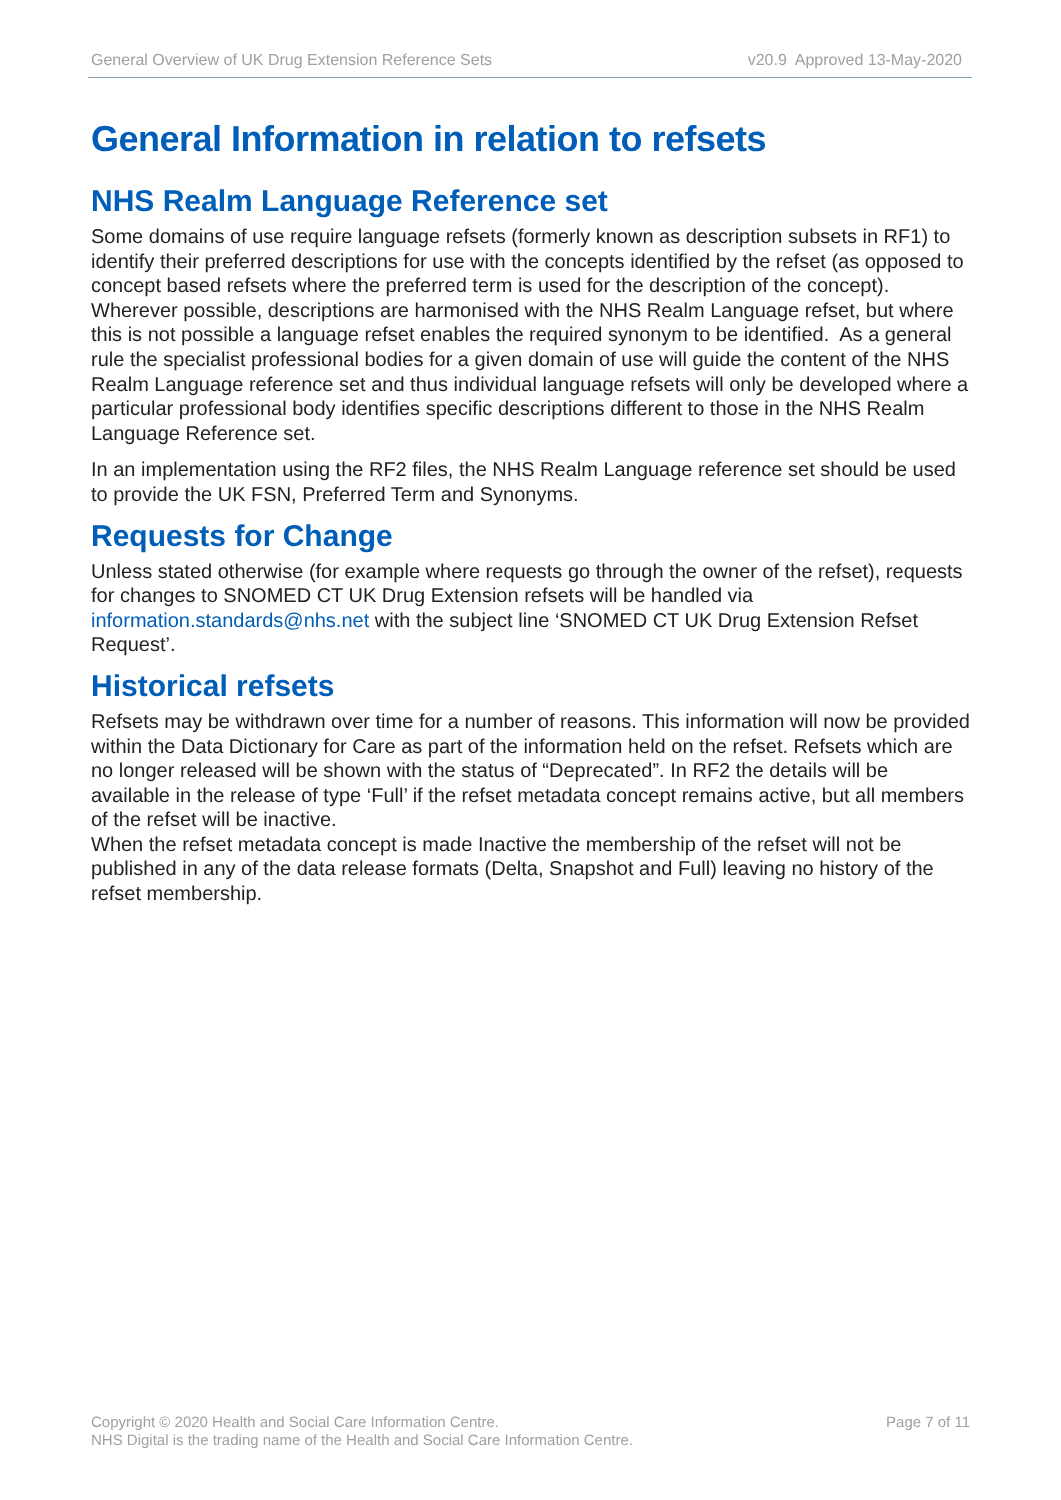General Overview of UK Drug Extension Reference Sets v20.9 Approved 13-May-2020
General Information in relation to refsets
NHS Realm Language Reference set
Some domains of use require language refsets (formerly known as description subsets in RF1) to identify their preferred descriptions for use with the concepts identified by the refset (as opposed to concept based refsets where the preferred term is used for the description of the concept). Wherever possible, descriptions are harmonised with the NHS Realm Language refset, but where this is not possible a language refset enables the required synonym to be identified. As a general rule the specialist professional bodies for a given domain of use will guide the content of the NHS Realm Language reference set and thus individual language refsets will only be developed where a particular professional body identifies specific descriptions different to those in the NHS Realm Language Reference set.
In an implementation using the RF2 files, the NHS Realm Language reference set should be used to provide the UK FSN, Preferred Term and Synonyms.
Requests for Change
Unless stated otherwise (for example where requests go through the owner of the refset), requests for changes to SNOMED CT UK Drug Extension refsets will be handled via information.standards@nhs.net with the subject line ‘SNOMED CT UK Drug Extension Refset Request’.
Historical refsets
Refsets may be withdrawn over time for a number of reasons. This information will now be provided within the Data Dictionary for Care as part of the information held on the refset. Refsets which are no longer released will be shown with the status of “Deprecated”. In RF2 the details will be available in the release of type ‘Full’ if the refset metadata concept remains active, but all members of the refset will be inactive.
When the refset metadata concept is made Inactive the membership of the refset will not be published in any of the data release formats (Delta, Snapshot and Full) leaving no history of the refset membership.
Copyright © 2020 Health and Social Care Information Centre.
NHS Digital is the trading name of the Health and Social Care Information Centre.
Page 7 of 11